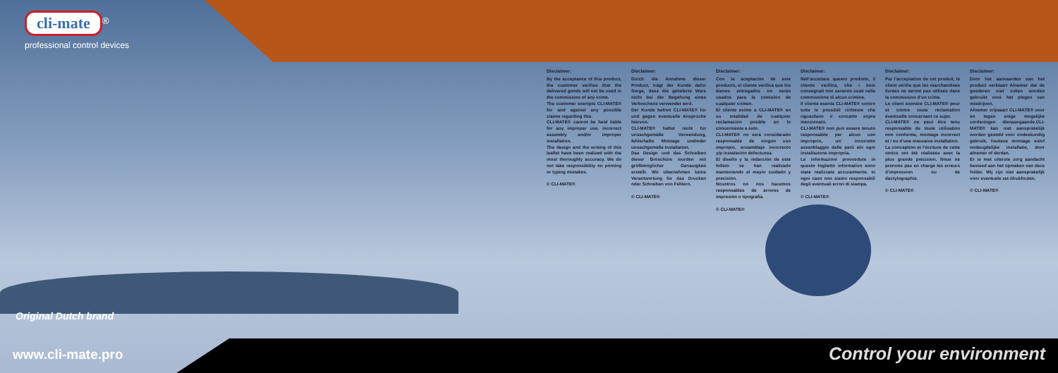cli-mate
<sup>®</sup>
professional control devices
Disclaimer:
By the acceptance of this product, the customer verifies that the delivered goods will not be used in the commission of any crime.
The customer exempts CLI-MATE® for and against any possible claims regarding this.
CLI-MATE® cannot be held liable for any improper use, incorrect assembly and/or improper installation.
The design and the writing of this leaflet have been realized with the most thoroughly accuracy. We do not take responsibility on printing or typing mistakes.
© CLI-MATE®
Disclaimer:
Durch die Annahme dieser Product, trägt der Kunde dafür Sorge, dass die gelieferte Ware nicht bei der Begehung eines Verbrechens verwendet wird.
Der Kunde befreit CLI-MATE® für und gegen eventuelle Ansprüche hiervon.
CLI-MATE® haftet nicht für unsachgemäße Verwendung, fehlerhafte Montage und/oder unsachgemäße Installation.
Das Design und das Schreiben dieser Broschüre wurden mit größtmöglicher Genauigkeit erstellt. Wir übernehmen keine Verantwortung für das Drucken oder Schreiben von Fehlern.
© CLI-MATE®
Disclaimer:
Con la aceptación de este producto, el cliente verifica que los bienes entregados no serán usados para la comisión de cualquier crimen.
El cliente exime a CLI-MATE® en su totalidad de cualquier reclamación posible en lo concerniente a esto.
CLI-MATE® no será considerado responsable de ningún uso impropio, ensamblaje incorrecto y/p instalación defectuosa.
El diseño y la redacción de este folleto se han realizado manteniendo el mayor cuidado y precisión.
Nosotros no nos hacemos responsables de errores de impresión o tipografía.
© CLI-MATE®
Disclaimer:
Nell’accettare questo prodotto, il cliente verifica, che i beni consegnati non saranno usati nella commissione di alcun crimine.
Il cliente esenta CLI-MATE® contro tutte le possibili richieste che riguardano il concetto sopra menzionato.
CLI-MATE® non può essere tenuto responsabile per alcun uso improprio, un’ incorretto assenblaggio delle parti e/o ogni installazione impropria.
Le informazioni provvedute in questo foglietto informativo sono state realizzate accuratmente. In ogni caso non siamo responsabili degli eventuali errori di stampa.
© CLI-MATE®
Disclaimer:
Par l’acceptation de cet produit, le client vérifie que les marchandises livrées ne seront pas utilisés dans la commission d’un crime.
Le client exonère CLI-MATE® pour et contre toute réclamation éventuelle concernant ce sujet.
CLI-MATE® ne peut être tenu responsable de toute utilisation non conforme, montage incorrect et / ou d’une mauvaise installation.
La conception et l’écriture de cette notice ont été réalisées avec la plus grande précision. Nous ne prenons pas en charge les erreurs d’impression ou de dactylographie.
© CLI-MATE®
Disclaimer:
Door het aanvaarden van het product verklaart Afnemer dat de goederen niet zullen worden gebruikt voor het plegen van misdrijven.
Afnemer vrijwaart CLI-MATE® voor en tegen enige mogelijke vorderingen dienaangaande.CLI-MATE® kan niet aansprakelijk worden gesteld voor ondeskundig gebruik, foutieve montage en/of ondeugdelijke installatie, door afnemer of derden.
Er is met uiterste zorg aandacht besteed aan het opmaken van deze folder. Wij zijn niet aansprakelijk voor eventuele zet-/drukfouten.
© CLI-MATE®
Original Dutch brand
www.cli-mate.pro Control your environment